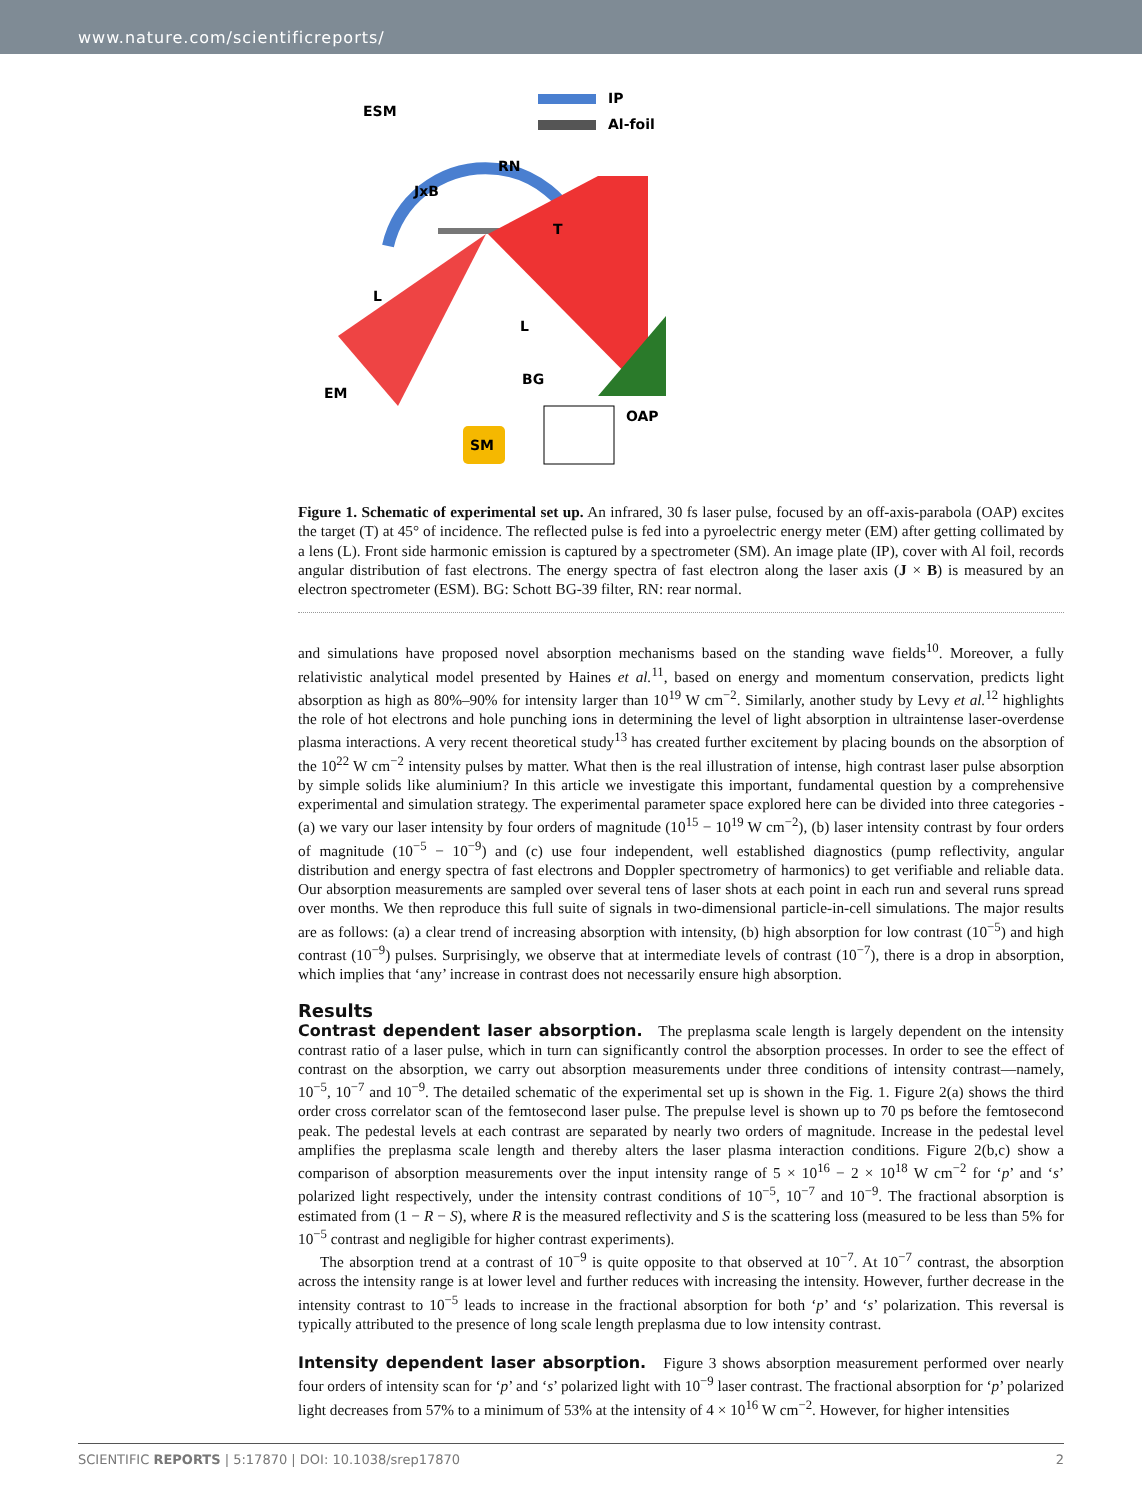www.nature.com/scientificreports/
IP
Al-foil
SM
RN
JxB
T
L
L
BG
EM
OAP
ESM
Figure 1. Schematic of experimental set up. An infrared, 30 fs laser pulse, focused by an off-axis-parabola (OAP) excites the target (T) at 45° of incidence. The reflected pulse is fed into a pyroelectric energy meter (EM) after getting collimated by a lens (L). Front side harmonic emission is captured by a spectrometer (SM). An image plate (IP), cover with Al foil, records angular distribution of fast electrons. The energy spectra of fast electron along the laser axis (J × B) is measured by an electron spectrometer (ESM). BG: Schott BG-39 filter, RN: rear normal.
and simulations have proposed novel absorption mechanisms based on the standing wave fields<sup>10</sup>. Moreover, a fully relativistic analytical model presented by Haines et al.<sup>11</sup>, based on energy and momentum conservation, predicts light absorption as high as 80%–90% for intensity larger than 10<sup>19</sup> W cm<sup>−2</sup>. Similarly, another study by Levy et al.<sup>12</sup> highlights the role of hot electrons and hole punching ions in determining the level of light absorption in ultraintense laser-overdense plasma interactions. A very recent theoretical study<sup>13</sup> has created further excitement by placing bounds on the absorption of the 10<sup>22</sup> W cm<sup>−2</sup> intensity pulses by matter. What then is the real illustration of intense, high contrast laser pulse absorption by simple solids like aluminium? In this article we investigate this important, fundamental question by a comprehensive experimental and simulation strategy. The experimental parameter space explored here can be divided into three categories - (a) we vary our laser intensity by four orders of magnitude (10<sup>15</sup> − 10<sup>19</sup> W cm<sup>−2</sup>), (b) laser intensity contrast by four orders of magnitude (10<sup>−5</sup> − 10<sup>−9</sup>) and (c) use four independent, well established diagnostics (pump reflectivity, angular distribution and energy spectra of fast electrons and Doppler spectrometry of harmonics) to get verifiable and reliable data. Our absorption measurements are sampled over several tens of laser shots at each point in each run and several runs spread over months. We then reproduce this full suite of signals in two-dimensional particle-in-cell simulations. The major results are as follows: (a) a clear trend of increasing absorption with intensity, (b) high absorption for low contrast (10<sup>−5</sup>) and high contrast (10<sup>−9</sup>) pulses. Surprisingly, we observe that at intermediate levels of contrast (10<sup>−7</sup>), there is a drop in absorption, which implies that ‘any’ increase in contrast does not necessarily ensure high absorption.
Results
Contrast dependent laser absorption. The preplasma scale length is largely dependent on the intensity contrast ratio of a laser pulse, which in turn can significantly control the absorption processes. In order to see the effect of contrast on the absorption, we carry out absorption measurements under three conditions of intensity contrast—namely, 10<sup>−5</sup>, 10<sup>−7</sup> and 10<sup>−9</sup>. The detailed schematic of the experimental set up is shown in the Fig. 1. Figure 2(a) shows the third order cross correlator scan of the femtosecond laser pulse. The prepulse level is shown up to 70 ps before the femtosecond peak. The pedestal levels at each contrast are separated by nearly two orders of magnitude. Increase in the pedestal level amplifies the preplasma scale length and thereby alters the laser plasma interaction conditions. Figure 2(b,c) show a comparison of absorption measurements over the input intensity range of 5 × 10<sup>16</sup> − 2 × 10<sup>18</sup> W cm<sup>−2</sup> for ‘p’ and ‘s’ polarized light respectively, under the intensity contrast conditions of 10<sup>−5</sup>, 10<sup>−7</sup> and 10<sup>−9</sup>. The fractional absorption is estimated from (1 − R − S), where R is the measured reflectivity and S is the scattering loss (measured to be less than 5% for 10<sup>−5</sup> contrast and negligible for higher contrast experiments).
The absorption trend at a contrast of 10<sup>−9</sup> is quite opposite to that observed at 10<sup>−7</sup>. At 10<sup>−7</sup> contrast, the absorption across the intensity range is at lower level and further reduces with increasing the intensity. However, further decrease in the intensity contrast to 10<sup>−5</sup> leads to increase in the fractional absorption for both ‘p’ and ‘s’ polarization. This reversal is typically attributed to the presence of long scale length preplasma due to low intensity contrast.
Intensity dependent laser absorption. Figure 3 shows absorption measurement performed over nearly four orders of intensity scan for ‘p’ and ‘s’ polarized light with 10<sup>−9</sup> laser contrast. The fractional absorption for ‘p’ polarized light decreases from 57% to a minimum of 53% at the intensity of 4 × 10<sup>16</sup> W cm<sup>−2</sup>. However, for higher intensities
SCIENTIFIC REPORTS | 5:17870 | DOI: 10.1038/srep17870 2